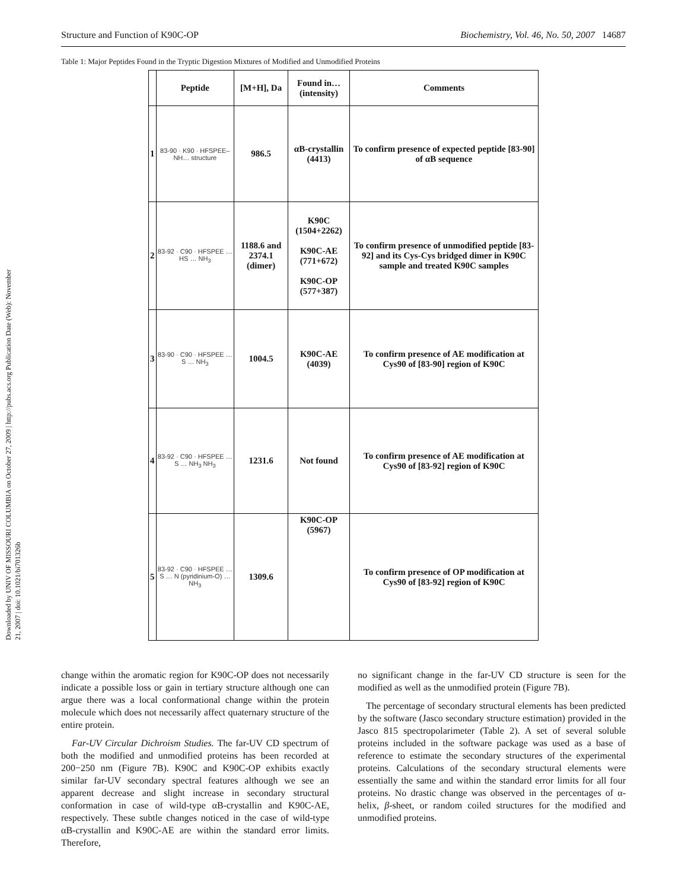Downloaded by UNIV OF MISSOURI COLUMBIA on October 27, 2009 | http://pubs.acs.org Publication Date (Web): November 21, 2007 | doi: 10.1021/bi701326b
Structure and Function of K90C-OP Biochemistry, Vol. 46, No. 50, 2007 14687
Table 1: Major Peptides Found in the Tryptic Digestion Mixtures of Modified and Unmodified Proteins
| | Peptide | [M+H], Da | Found in… (intensity) | Comments |
| --- | --- | --- | --- | --- |
| 1 | 83-90 · K90 · HFSPEE–NH… structure | 986.5 | αB-crystallin (4413) | To confirm presence of expected peptide [83-90] of αB sequence |
| 2 | 83-92 · C90 · HFSPEE … HS … NH<sub>3</sub> | 1188.6 and 2374.1 (dimer) | K90C (1504+2262) K90C-AE (771+672) K90C-OP (577+387) | To confirm presence of unmodified peptide [83-92] and its Cys-Cys bridged dimer in K90C sample and treated K90C samples |
| 3 | 83-90 · C90 · HFSPEE … S … NH<sub>3</sub> | 1004.5 | K90C-AE (4039) | To confirm presence of AE modification at Cys90 of [83-90] region of K90C |
| 4 | 83-92 · C90 · HFSPEE … S … NH<sub>3</sub> NH<sub>3</sub> | 1231.6 | Not found | To confirm presence of AE modification at Cys90 of [83-92] region of K90C |
| 5 | 83-92 · C90 · HFSPEE … S … N (pyridinium-O) … NH<sub>3</sub> | 1309.6 | K90C-OP (5967) | To confirm presence of OP modification at Cys90 of [83-92] region of K90C |
change within the aromatic region for K90C-OP does not necessarily indicate a possible loss or gain in tertiary structure although one can argue there was a local conformational change within the protein molecule which does not necessarily affect quaternary structure of the entire protein.
Far-UV Circular Dichroism Studies. The far-UV CD spectrum of both the modified and unmodified proteins has been recorded at 200−250 nm (Figure 7B). K90C and K90C-OP exhibits exactly similar far-UV secondary spectral features although we see an apparent decrease and slight increase in secondary structural conformation in case of wild-type αB-crystallin and K90C-AE, respectively. These subtle changes noticed in the case of wild-type αB-crystallin and K90C-AE are within the standard error limits. Therefore,
no significant change in the far-UV CD structure is seen for the modified as well as the unmodified protein (Figure 7B).
The percentage of secondary structural elements has been predicted by the software (Jasco secondary structure estimation) provided in the Jasco 815 spectropolarimeter (Table 2). A set of several soluble proteins included in the software package was used as a base of reference to estimate the secondary structures of the experimental proteins. Calculations of the secondary structural elements were essentially the same and within the standard error limits for all four proteins. No drastic change was observed in the percentages of α-helix, β-sheet, or random coiled structures for the modified and unmodified proteins.